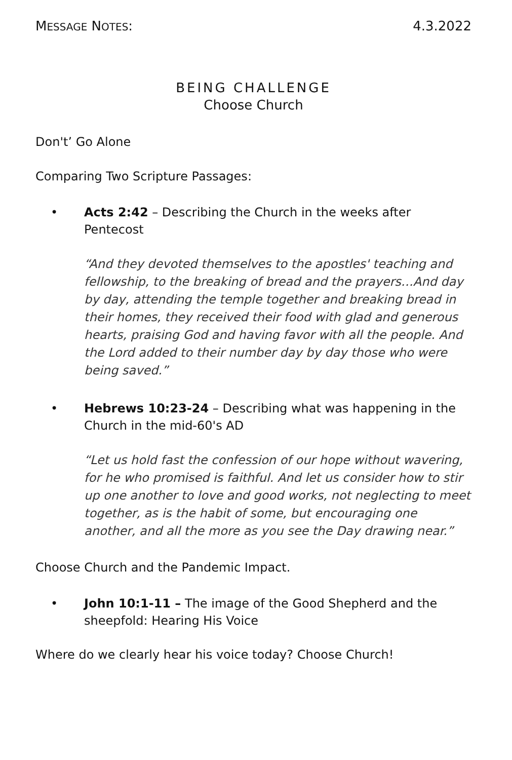MESSAGE NOTES: 4.3.2022
BEING CHALLENGE
Choose Church
Don't’ Go Alone
Comparing Two Scripture Passages:
• Acts 2:42 – Describing the Church in the weeks after Pentecost
“And they devoted themselves to the apostles' teaching and fellowship, to the breaking of bread and the prayers…And day by day, attending the temple together and breaking bread in their homes, they received their food with glad and generous hearts, praising God and having favor with all the people. And the Lord added to their number day by day those who were being saved.”
• Hebrews 10:23-24 – Describing what was happening in the Church in the mid-60's AD
“Let us hold fast the confession of our hope without wavering, for he who promised is faithful. And let us consider how to stir up one another to love and good works, not neglecting to meet together, as is the habit of some, but encouraging one another, and all the more as you see the Day drawing near.”
Choose Church and the Pandemic Impact.
• John 10:1-11 – The image of the Good Shepherd and the sheepfold: Hearing His Voice
Where do we clearly hear his voice today? Choose Church!